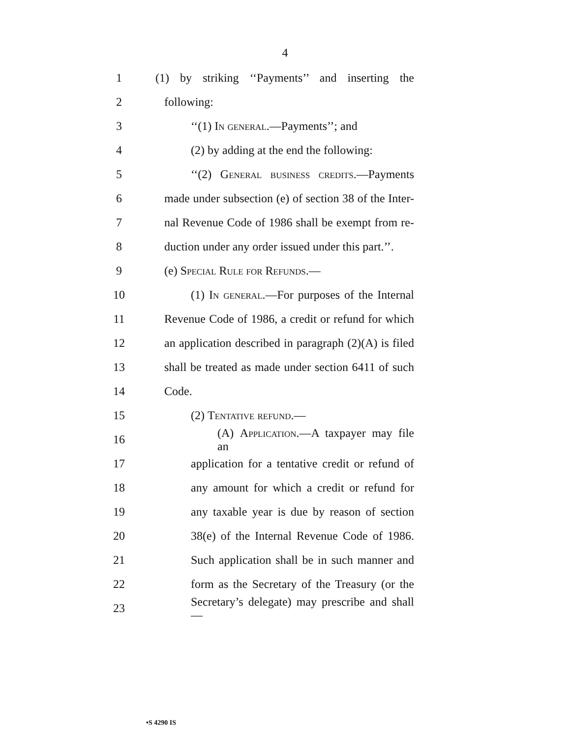4
1
(1) by striking ‘‘Payments’’ and inserting the
2 following:
3 ‘‘(1) In general.—Payments’’; and
4 (2) by adding at the end the following:
5
‘‘(2) General business credits.—Payments
6
made under subsection (e) of section 38 of the Inter-
7
nal Revenue Code of 1986 shall be exempt from re-
8
duction under any order issued under this part.’’.
9 (e) Special Rule for Refunds.—
10
(1) In general.—For purposes of the Internal
11
Revenue Code of 1986, a credit or refund for which
12
an application described in paragraph (2)(A) is filed
13
shall be treated as made under section 6411 of such
14 Code.
15 (2) Tentative refund.—
16
(A) Application.—A taxpayer may file an
17
application for a tentative credit or refund of
18
any amount for which a credit or refund for
19
any taxable year is due by reason of section
20
38(e) of the Internal Revenue Code of 1986.
21
Such application shall be in such manner and
22
form as the Secretary of the Treasury (or the
23
Secretary’s delegate) may prescribe and shall—
•S 4290 IS